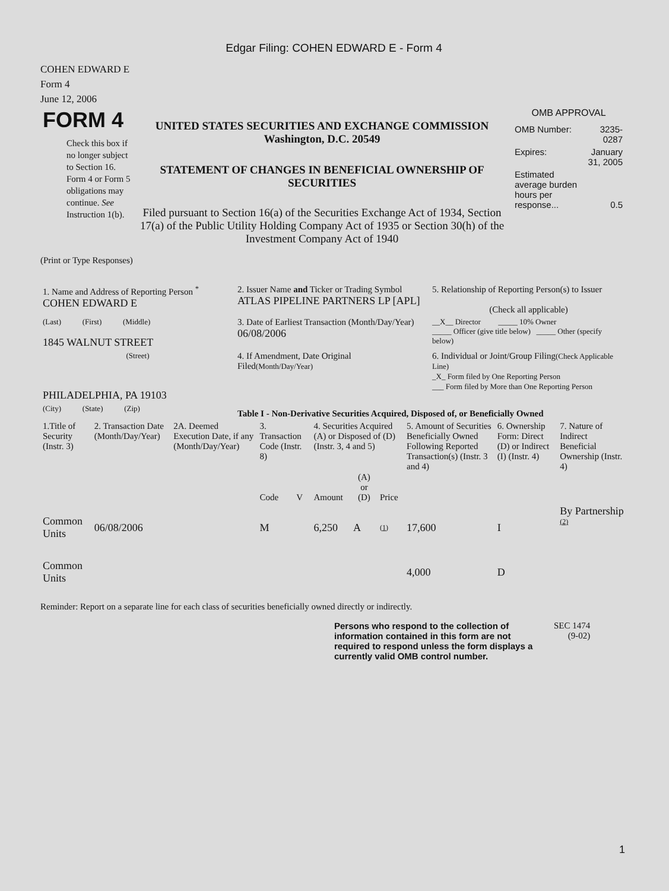Edgar Filing: COHEN EDWARD E - Form 4
COHEN EDWARD E
Form 4
June 12, 2006
| FORM 4 Check this box if no longer subject to Section 16. Form 4 or Form 5 obligations may continue. See Instruction 1(b). | UNITED STATES SECURITIES AND EXCHANGE COMMISSION Washington, D.C. 20549 STATEMENT OF CHANGES IN BENEFICIAL OWNERSHIP OF SECURITIES Filed pursuant to Section 16(a) of the Securities Exchange Act of 1934, Section 17(a) of the Public Utility Holding Company Act of 1935 or Section 30(h) of the Investment Company Act of 1940 | OMB APPROVAL / OMB Number: / 3235-0287 / / Expires: / January 31, 2005 / / Estimated average burden hours per response... / 0.5 / |
(Print or Type Responses)
| 1. Name and Address of Reporting Person <sup>*</sup> COHEN EDWARD E | 2. Issuer Name and Ticker or Trading Symbol ATLAS PIPELINE PARTNERS LP [APL] | 5. Relationship of Reporting Person(s) to Issuer (Check all applicable) |
| (Last) (First) (Middle) 1845 WALNUT STREET | 3. Date of Earliest Transaction (Month/Day/Year) 06/08/2006 | __X__ Director _____ 10% Owner _____ Officer (give title below) _____ Other (specify below) |
| (Street) PHILADELPHIA, PA 19103 | 4. If Amendment, Date Original Filed (Month/Day/Year) | 6. Individual or Joint/Group Filing (Check Applicable Line) _X_ Form filed by One Reporting Person ___ Form filed by More than One Reporting Person |
| (City) (State) (Zip) | Table I - Non-Derivative Securities Acquired, Disposed of, or Beneficially Owned | |
| 1.Title of Security (Instr. 3) | 2. Transaction Date (Month/Day/Year) | 2A. Deemed Execution Date, if any (Month/Day/Year) | 3. Transaction Code (Instr. 8) | | 4. Securities Acquired (A) or Disposed of (D) (Instr. 3, 4 and 5) | | | 5. Amount of Securities Beneficially Owned Following Reported Transaction(s) (Instr. 3 and 4) | 6. Ownership Form: Direct (D) or Indirect (I) (Instr. 4) | 7. Nature of Indirect Beneficial Ownership (Instr. 4) |
| --- | --- | --- | --- | --- | --- | --- | --- | --- | --- | --- |
| | | | Code | V | Amount | (A) or (D) | Price | | | |
| Common Units | 06/08/2006 | | M | | 6,250 | A | (1) | 17,600 | I | By Partnership <sup>(2)</sup> |
| Common Units | | | | | | | | 4,000 | D | |
Reminder: Report on a separate line for each class of securities beneficially owned directly or indirectly.
Persons who respond to the collection of information contained in this form are not required to respond unless the form displays a currently valid OMB control number.
SEC 1474
(9-02)
1